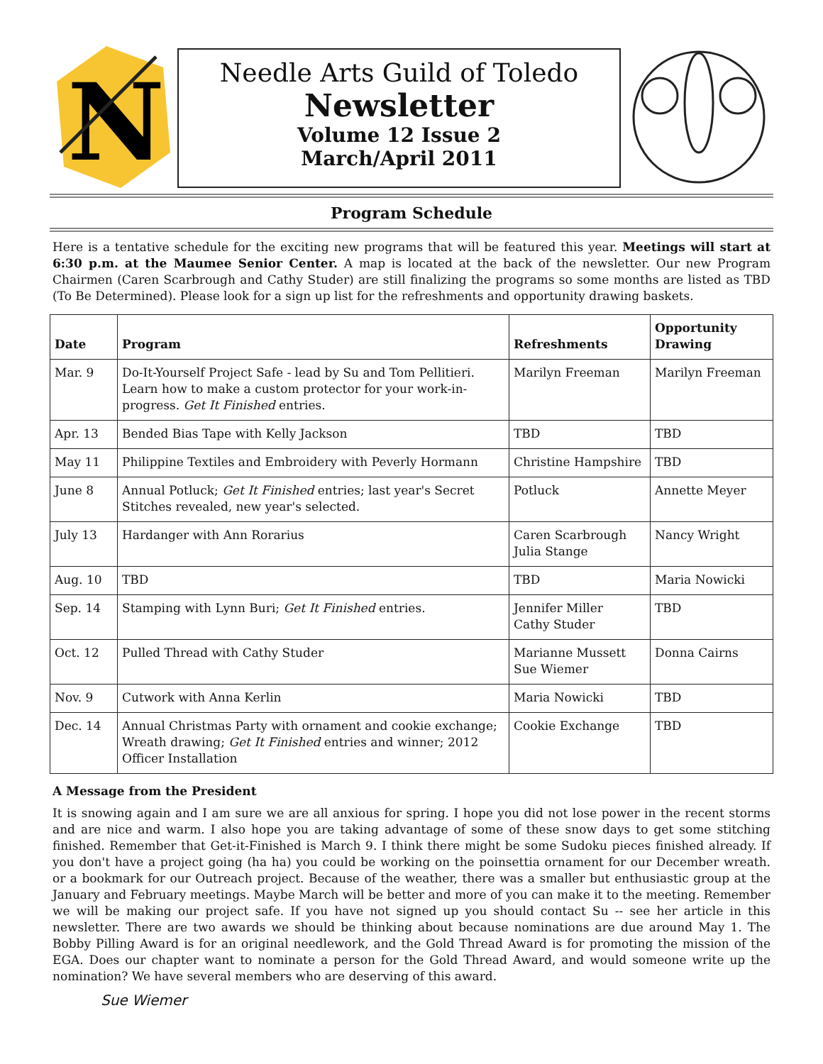N
Needle Arts Guild of Toledo
Newsletter
Volume 12 Issue 2
March/April 2011
Program Schedule
Here is a tentative schedule for the exciting new programs that will be featured this year. Meetings will start at 6:30 p.m. at the Maumee Senior Center. A map is located at the back of the newsletter. Our new Program Chairmen (Caren Scarbrough and Cathy Studer) are still finalizing the programs so some months are listed as TBD (To Be Determined). Please look for a sign up list for the refreshments and opportunity drawing baskets.
| Date | Program | Refreshments | Opportunity Drawing |
| --- | --- | --- | --- |
| Mar. 9 | Do-It-Yourself Project Safe - lead by Su and Tom Pellitieri. Learn how to make a custom protector for your work-in-progress. Get It Finished entries. | Marilyn Freeman | Marilyn Freeman |
| Apr. 13 | Bended Bias Tape with Kelly Jackson | TBD | TBD |
| May 11 | Philippine Textiles and Embroidery with Peverly Hormann | Christine Hampshire | TBD |
| June 8 | Annual Potluck; Get It Finished entries; last year's Secret Stitches revealed, new year's selected. | Potluck | Annette Meyer |
| July 13 | Hardanger with Ann Rorarius | Caren Scarbrough Julia Stange | Nancy Wright |
| Aug. 10 | TBD | TBD | Maria Nowicki |
| Sep. 14 | Stamping with Lynn Buri; Get It Finished entries. | Jennifer Miller Cathy Studer | TBD |
| Oct. 12 | Pulled Thread with Cathy Studer | Marianne Mussett Sue Wiemer | Donna Cairns |
| Nov. 9 | Cutwork with Anna Kerlin | Maria Nowicki | TBD |
| Dec. 14 | Annual Christmas Party with ornament and cookie exchange; Wreath drawing; Get It Finished entries and winner; 2012 Officer Installation | Cookie Exchange | TBD |
A Message from the President
It is snowing again and I am sure we are all anxious for spring. I hope you did not lose power in the recent storms and are nice and warm. I also hope you are taking advantage of some of these snow days to get some stitching finished. Remember that Get-it-Finished is March 9. I think there might be some Sudoku pieces finished already. If you don't have a project going (ha ha) you could be working on the poinsettia ornament for our December wreath. or a bookmark for our Outreach project. Because of the weather, there was a smaller but enthusiastic group at the January and February meetings. Maybe March will be better and more of you can make it to the meeting. Remember we will be making our project safe. If you have not signed up you should contact Su -- see her article in this newsletter. There are two awards we should be thinking about because nominations are due around May 1. The Bobby Pilling Award is for an original needlework, and the Gold Thread Award is for promoting the mission of the EGA. Does our chapter want to nominate a person for the Gold Thread Award, and would someone write up the nomination? We have several members who are deserving of this award.
Sue Wiemer